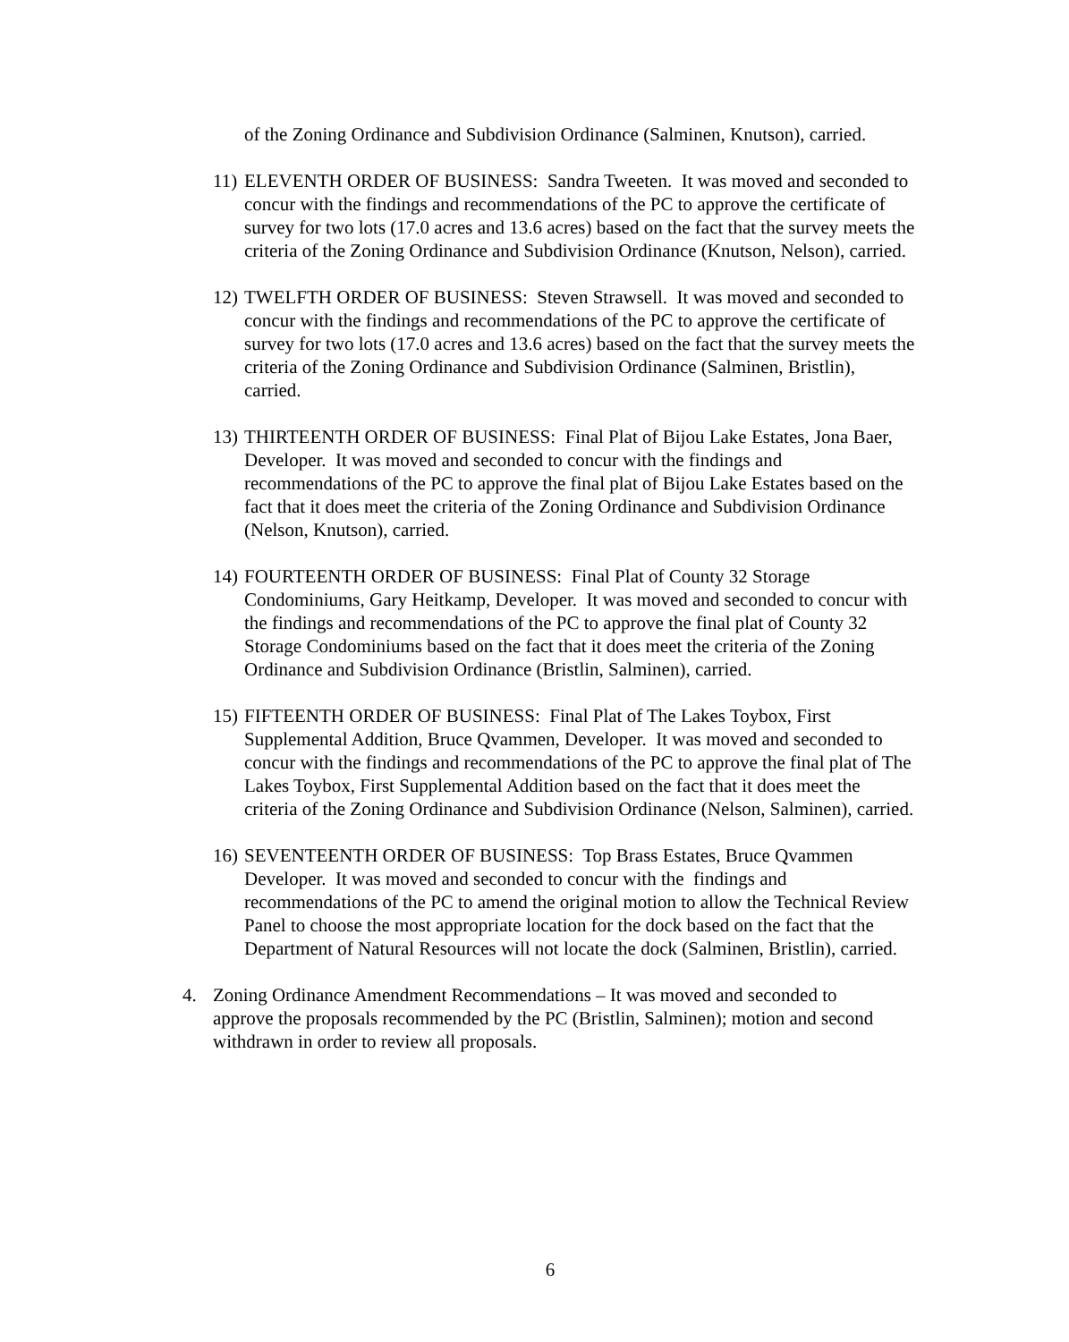of the Zoning Ordinance and Subdivision Ordinance (Salminen, Knutson), carried.
11)
ELEVENTH ORDER OF BUSINESS: Sandra Tweeten. It was moved and seconded to concur with the findings and recommendations of the PC to approve the certificate of survey for two lots (17.0 acres and 13.6 acres) based on the fact that the survey meets the criteria of the Zoning Ordinance and Subdivision Ordinance (Knutson, Nelson), carried.
12)
TWELFTH ORDER OF BUSINESS: Steven Strawsell. It was moved and seconded to concur with the findings and recommendations of the PC to approve the certificate of survey for two lots (17.0 acres and 13.6 acres) based on the fact that the survey meets the criteria of the Zoning Ordinance and Subdivision Ordinance (Salminen, Bristlin), carried.
13)
THIRTEENTH ORDER OF BUSINESS: Final Plat of Bijou Lake Estates, Jona Baer, Developer. It was moved and seconded to concur with the findings and recommendations of the PC to approve the final plat of Bijou Lake Estates based on the fact that it does meet the criteria of the Zoning Ordinance and Subdivision Ordinance (Nelson, Knutson), carried.
14)
FOURTEENTH ORDER OF BUSINESS: Final Plat of County 32 Storage Condominiums, Gary Heitkamp, Developer. It was moved and seconded to concur with the findings and recommendations of the PC to approve the final plat of County 32 Storage Condominiums based on the fact that it does meet the criteria of the Zoning Ordinance and Subdivision Ordinance (Bristlin, Salminen), carried.
15)
FIFTEENTH ORDER OF BUSINESS: Final Plat of The Lakes Toybox, First Supplemental Addition, Bruce Qvammen, Developer. It was moved and seconded to concur with the findings and recommendations of the PC to approve the final plat of The Lakes Toybox, First Supplemental Addition based on the fact that it does meet the criteria of the Zoning Ordinance and Subdivision Ordinance (Nelson, Salminen), carried.
16)
SEVENTEENTH ORDER OF BUSINESS: Top Brass Estates, Bruce Qvammen Developer. It was moved and seconded to concur with the findings and recommendations of the PC to amend the original motion to allow the Technical Review Panel to choose the most appropriate location for the dock based on the fact that the Department of Natural Resources will not locate the dock (Salminen, Bristlin), carried.
4. Zoning Ordinance Amendment Recommendations – It was moved and seconded to approve the proposals recommended by the PC (Bristlin, Salminen); motion and second withdrawn in order to review all proposals.
6